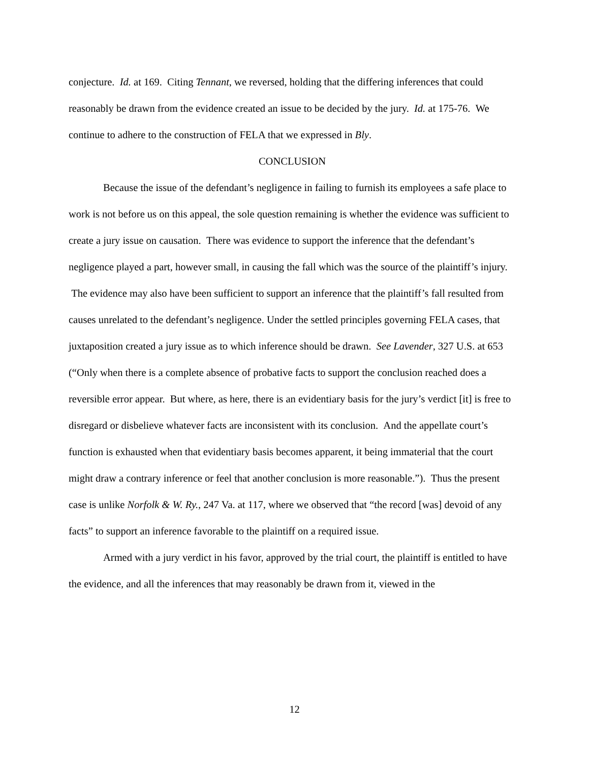conjecture. Id. at 169. Citing Tennant, we reversed, holding that the differing inferences that could reasonably be drawn from the evidence created an issue to be decided by the jury. Id. at 175-76. We continue to adhere to the construction of FELA that we expressed in Bly.
CONCLUSION
Because the issue of the defendant’s negligence in failing to furnish its employees a safe place to work is not before us on this appeal, the sole question remaining is whether the evidence was sufficient to create a jury issue on causation. There was evidence to support the inference that the defendant’s negligence played a part, however small, in causing the fall which was the source of the plaintiff’s injury. The evidence may also have been sufficient to support an inference that the plaintiff’s fall resulted from causes unrelated to the defendant’s negligence. Under the settled principles governing FELA cases, that juxtaposition created a jury issue as to which inference should be drawn. See Lavender, 327 U.S. at 653 (“Only when there is a complete absence of probative facts to support the conclusion reached does a reversible error appear. But where, as here, there is an evidentiary basis for the jury’s verdict [it] is free to disregard or disbelieve whatever facts are inconsistent with its conclusion. And the appellate court’s function is exhausted when that evidentiary basis becomes apparent, it being immaterial that the court might draw a contrary inference or feel that another conclusion is more reasonable.”). Thus the present case is unlike Norfolk & W. Ry., 247 Va. at 117, where we observed that “the record [was] devoid of any facts” to support an inference favorable to the plaintiff on a required issue.
Armed with a jury verdict in his favor, approved by the trial court, the plaintiff is entitled to have the evidence, and all the inferences that may reasonably be drawn from it, viewed in the
12